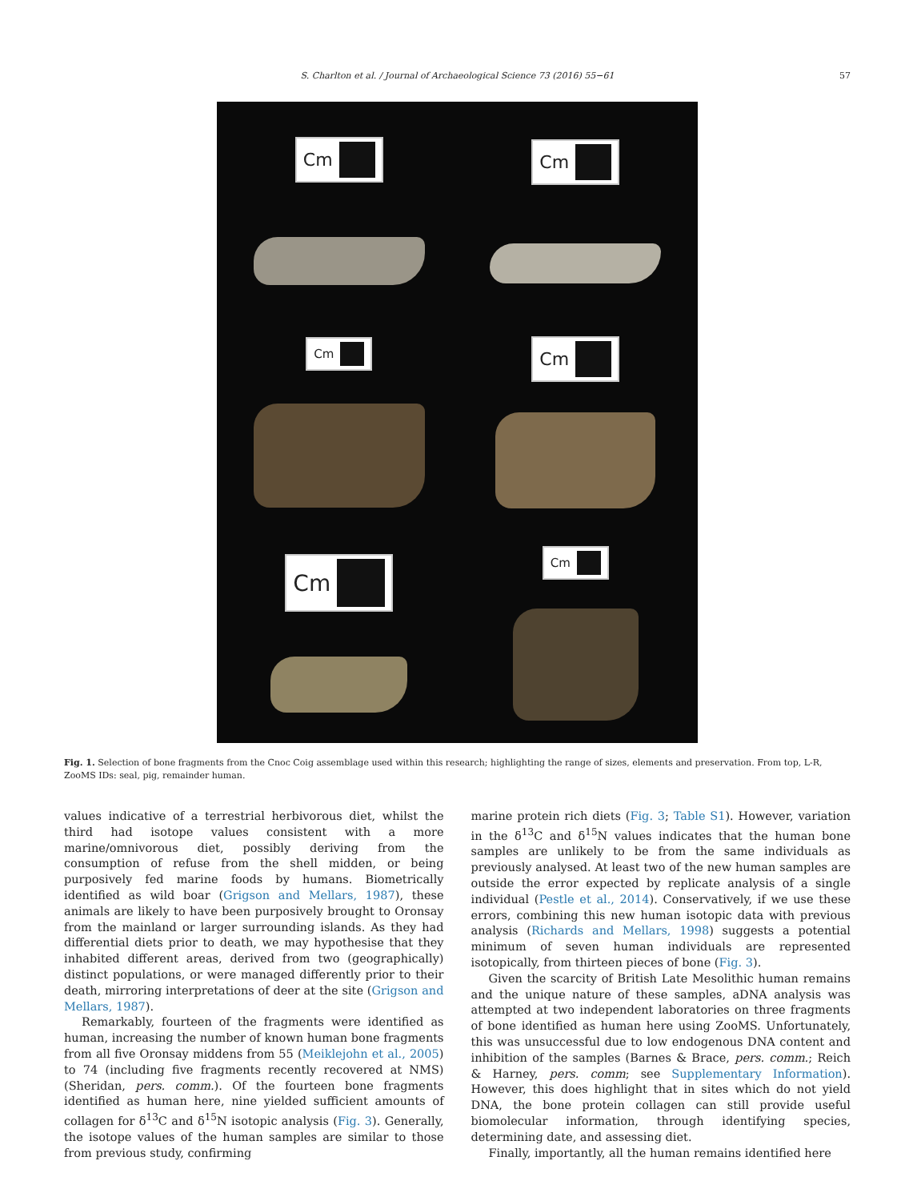S. Charlton et al. / Journal of Archaeological Science 73 (2016) 55−61
57
Cm
Cm
Cm
Cm
Cm
Cm
Fig. 1. Selection of bone fragments from the Cnoc Coig assemblage used within this research; highlighting the range of sizes, elements and preservation. From top, L-R, ZooMS IDs: seal, pig, remainder human.
values indicative of a terrestrial herbivorous diet, whilst the third had isotope values consistent with a more marine/omnivorous diet, possibly deriving from the consumption of refuse from the shell midden, or being purposively fed marine foods by humans. Biometrically identified as wild boar (Grigson and Mellars, 1987), these animals are likely to have been purposively brought to Oronsay from the mainland or larger surrounding islands. As they had differential diets prior to death, we may hypothesise that they inhabited different areas, derived from two (geographically) distinct populations, or were managed differently prior to their death, mirroring interpretations of deer at the site (Grigson and Mellars, 1987).
Remarkably, fourteen of the fragments were identified as human, increasing the number of known human bone fragments from all five Oronsay middens from 55 (Meiklejohn et al., 2005) to 74 (including five fragments recently recovered at NMS) (Sheridan, pers. comm.). Of the fourteen bone fragments identified as human here, nine yielded sufficient amounts of collagen for δ<sup>13</sup>C and δ<sup>15</sup>N isotopic analysis (Fig. 3). Generally, the isotope values of the human samples are similar to those from previous study, confirming
marine protein rich diets (Fig. 3; Table S1). However, variation in the δ<sup>13</sup>C and δ<sup>15</sup>N values indicates that the human bone samples are unlikely to be from the same individuals as previously analysed. At least two of the new human samples are outside the error expected by replicate analysis of a single individual (Pestle et al., 2014). Conservatively, if we use these errors, combining this new human isotopic data with previous analysis (Richards and Mellars, 1998) suggests a potential minimum of seven human individuals are represented isotopically, from thirteen pieces of bone (Fig. 3).
Given the scarcity of British Late Mesolithic human remains and the unique nature of these samples, aDNA analysis was attempted at two independent laboratories on three fragments of bone identified as human here using ZooMS. Unfortunately, this was unsuccessful due to low endogenous DNA content and inhibition of the samples (Barnes & Brace, pers. comm.; Reich & Harney, pers. comm; see Supplementary Information). However, this does highlight that in sites which do not yield DNA, the bone protein collagen can still provide useful biomolecular information, through identifying species, determining date, and assessing diet.
Finally, importantly, all the human remains identified here